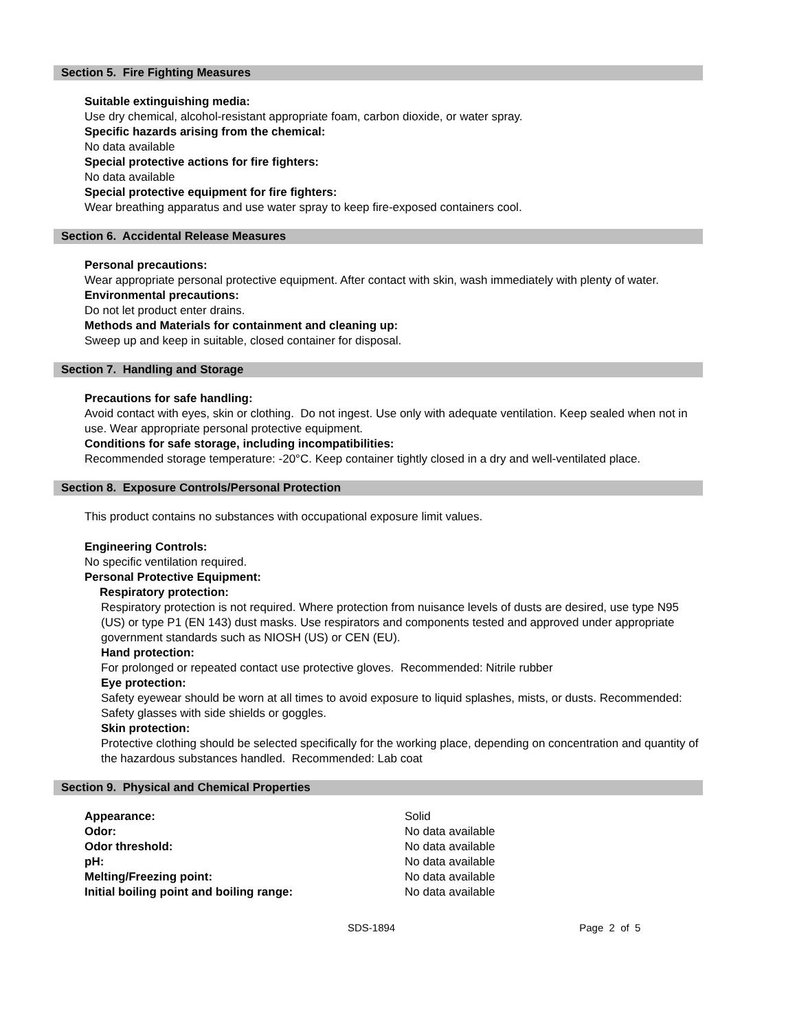Section 5. Fire Fighting Measures
Suitable extinguishing media:
Use dry chemical, alcohol-resistant appropriate foam, carbon dioxide, or water spray.
Specific hazards arising from the chemical:
No data available
Special protective actions for fire fighters:
No data available
Special protective equipment for fire fighters:
Wear breathing apparatus and use water spray to keep fire-exposed containers cool.
Section 6. Accidental Release Measures
Personal precautions:
Wear appropriate personal protective equipment. After contact with skin, wash immediately with plenty of water.
Environmental precautions:
Do not let product enter drains.
Methods and Materials for containment and cleaning up:
Sweep up and keep in suitable, closed container for disposal.
Section 7. Handling and Storage
Precautions for safe handling:
Avoid contact with eyes, skin or clothing. Do not ingest. Use only with adequate ventilation. Keep sealed when not in use. Wear appropriate personal protective equipment.
Conditions for safe storage, including incompatibilities:
Recommended storage temperature: -20°C. Keep container tightly closed in a dry and well-ventilated place.
Section 8. Exposure Controls/Personal Protection
This product contains no substances with occupational exposure limit values.
Engineering Controls:
No specific ventilation required.
Personal Protective Equipment:
Respiratory protection:
Respiratory protection is not required. Where protection from nuisance levels of dusts are desired, use type N95 (US) or type P1 (EN 143) dust masks. Use respirators and components tested and approved under appropriate government standards such as NIOSH (US) or CEN (EU).
Hand protection:
For prolonged or repeated contact use protective gloves. Recommended: Nitrile rubber
Eye protection:
Safety eyewear should be worn at all times to avoid exposure to liquid splashes, mists, or dusts. Recommended: Safety glasses with side shields or goggles.
Skin protection:
Protective clothing should be selected specifically for the working place, depending on concentration and quantity of the hazardous substances handled. Recommended: Lab coat
Section 9. Physical and Chemical Properties
| Appearance: | Solid |
| Odor: | No data available |
| Odor threshold: | No data available |
| pH: | No data available |
| Melting/Freezing point: | No data available |
| Initial boiling point and boiling range: | No data available |
SDS-1894 Page 2 of 5